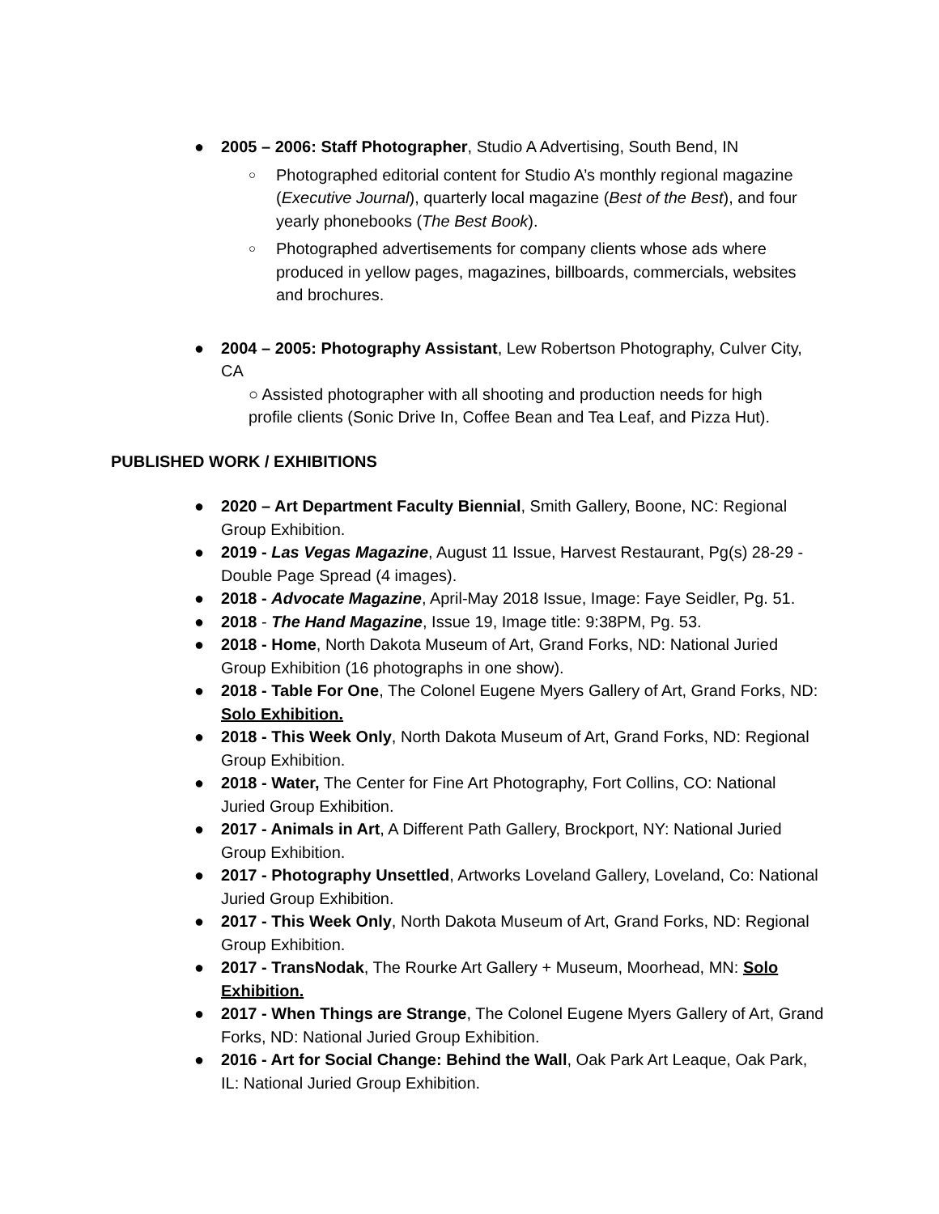● 2005 – 2006: Staff Photographer, Studio A Advertising, South Bend, IN
○ Photographed editorial content for Studio A’s monthly regional magazine (Executive Journal), quarterly local magazine (Best of the Best), and four yearly phonebooks (The Best Book).
○ Photographed advertisements for company clients whose ads where produced in yellow pages, magazines, billboards, commercials, websites and brochures.
● 2004 – 2005: Photography Assistant, Lew Robertson Photography, Culver City, CA
○ Assisted photographer with all shooting and production needs for high profile clients (Sonic Drive In, Coffee Bean and Tea Leaf, and Pizza Hut).
PUBLISHED WORK / EXHIBITIONS
● 2020 – Art Department Faculty Biennial, Smith Gallery, Boone, NC: Regional Group Exhibition.
● 2019 - Las Vegas Magazine, August 11 Issue, Harvest Restaurant, Pg(s) 28-29 - Double Page Spread (4 images).
● 2018 - Advocate Magazine, April-May 2018 Issue, Image: Faye Seidler, Pg. 51.
● 2018 - The Hand Magazine, Issue 19, Image title: 9:38PM, Pg. 53.
● 2018 - Home, North Dakota Museum of Art, Grand Forks, ND: National Juried Group Exhibition (16 photographs in one show).
● 2018 - Table For One, The Colonel Eugene Myers Gallery of Art, Grand Forks, ND: Solo Exhibition.
● 2018 - This Week Only, North Dakota Museum of Art, Grand Forks, ND: Regional Group Exhibition.
● 2018 - Water, The Center for Fine Art Photography, Fort Collins, CO: National Juried Group Exhibition.
● 2017 - Animals in Art, A Different Path Gallery, Brockport, NY: National Juried Group Exhibition.
● 2017 - Photography Unsettled, Artworks Loveland Gallery, Loveland, Co: National Juried Group Exhibition.
● 2017 - This Week Only, North Dakota Museum of Art, Grand Forks, ND: Regional Group Exhibition.
● 2017 - TransNodak, The Rourke Art Gallery + Museum, Moorhead, MN: Solo Exhibition.
● 2017 - When Things are Strange, The Colonel Eugene Myers Gallery of Art, Grand Forks, ND: National Juried Group Exhibition.
● 2016 - Art for Social Change: Behind the Wall, Oak Park Art Leaque, Oak Park, IL: National Juried Group Exhibition.